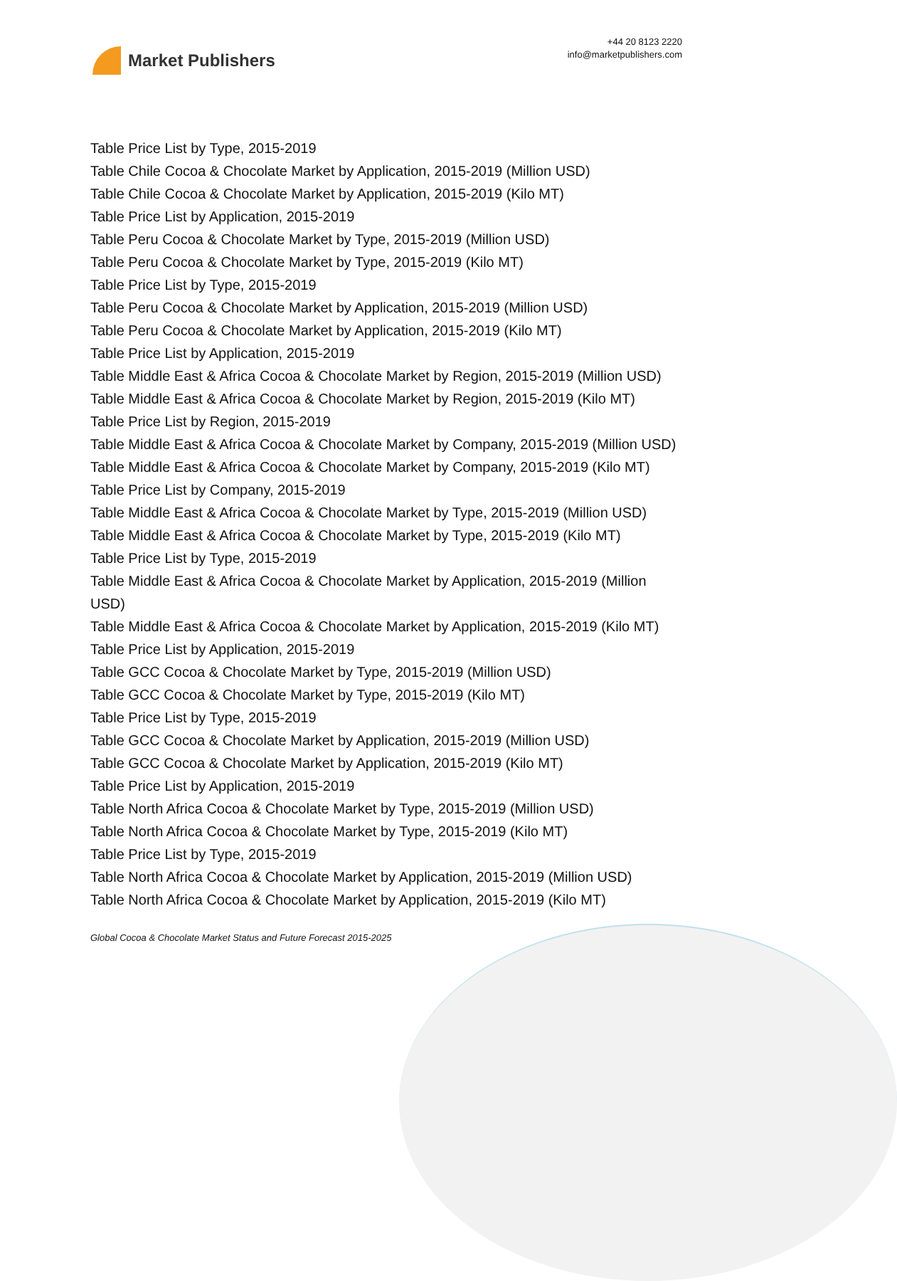Market Publishers
+44 20 8123 2220
info@marketpublishers.com
Table Price List by Type, 2015-2019
Table Chile Cocoa & Chocolate Market by Application, 2015-2019 (Million USD)
Table Chile Cocoa & Chocolate Market by Application, 2015-2019 (Kilo MT)
Table Price List by Application, 2015-2019
Table Peru Cocoa & Chocolate Market by Type, 2015-2019 (Million USD)
Table Peru Cocoa & Chocolate Market by Type, 2015-2019 (Kilo MT)
Table Price List by Type, 2015-2019
Table Peru Cocoa & Chocolate Market by Application, 2015-2019 (Million USD)
Table Peru Cocoa & Chocolate Market by Application, 2015-2019 (Kilo MT)
Table Price List by Application, 2015-2019
Table Middle East & Africa Cocoa & Chocolate Market by Region, 2015-2019 (Million USD)
Table Middle East & Africa Cocoa & Chocolate Market by Region, 2015-2019 (Kilo MT)
Table Price List by Region, 2015-2019
Table Middle East & Africa Cocoa & Chocolate Market by Company, 2015-2019 (Million USD)
Table Middle East & Africa Cocoa & Chocolate Market by Company, 2015-2019 (Kilo MT)
Table Price List by Company, 2015-2019
Table Middle East & Africa Cocoa & Chocolate Market by Type, 2015-2019 (Million USD)
Table Middle East & Africa Cocoa & Chocolate Market by Type, 2015-2019 (Kilo MT)
Table Price List by Type, 2015-2019
Table Middle East & Africa Cocoa & Chocolate Market by Application, 2015-2019 (Million USD)
Table Middle East & Africa Cocoa & Chocolate Market by Application, 2015-2019 (Kilo MT)
Table Price List by Application, 2015-2019
Table GCC Cocoa & Chocolate Market by Type, 2015-2019 (Million USD)
Table GCC Cocoa & Chocolate Market by Type, 2015-2019 (Kilo MT)
Table Price List by Type, 2015-2019
Table GCC Cocoa & Chocolate Market by Application, 2015-2019 (Million USD)
Table GCC Cocoa & Chocolate Market by Application, 2015-2019 (Kilo MT)
Table Price List by Application, 2015-2019
Table North Africa Cocoa & Chocolate Market by Type, 2015-2019 (Million USD)
Table North Africa Cocoa & Chocolate Market by Type, 2015-2019 (Kilo MT)
Table Price List by Type, 2015-2019
Table North Africa Cocoa & Chocolate Market by Application, 2015-2019 (Million USD)
Table North Africa Cocoa & Chocolate Market by Application, 2015-2019 (Kilo MT)
Global Cocoa & Chocolate Market Status and Future Forecast 2015-2025